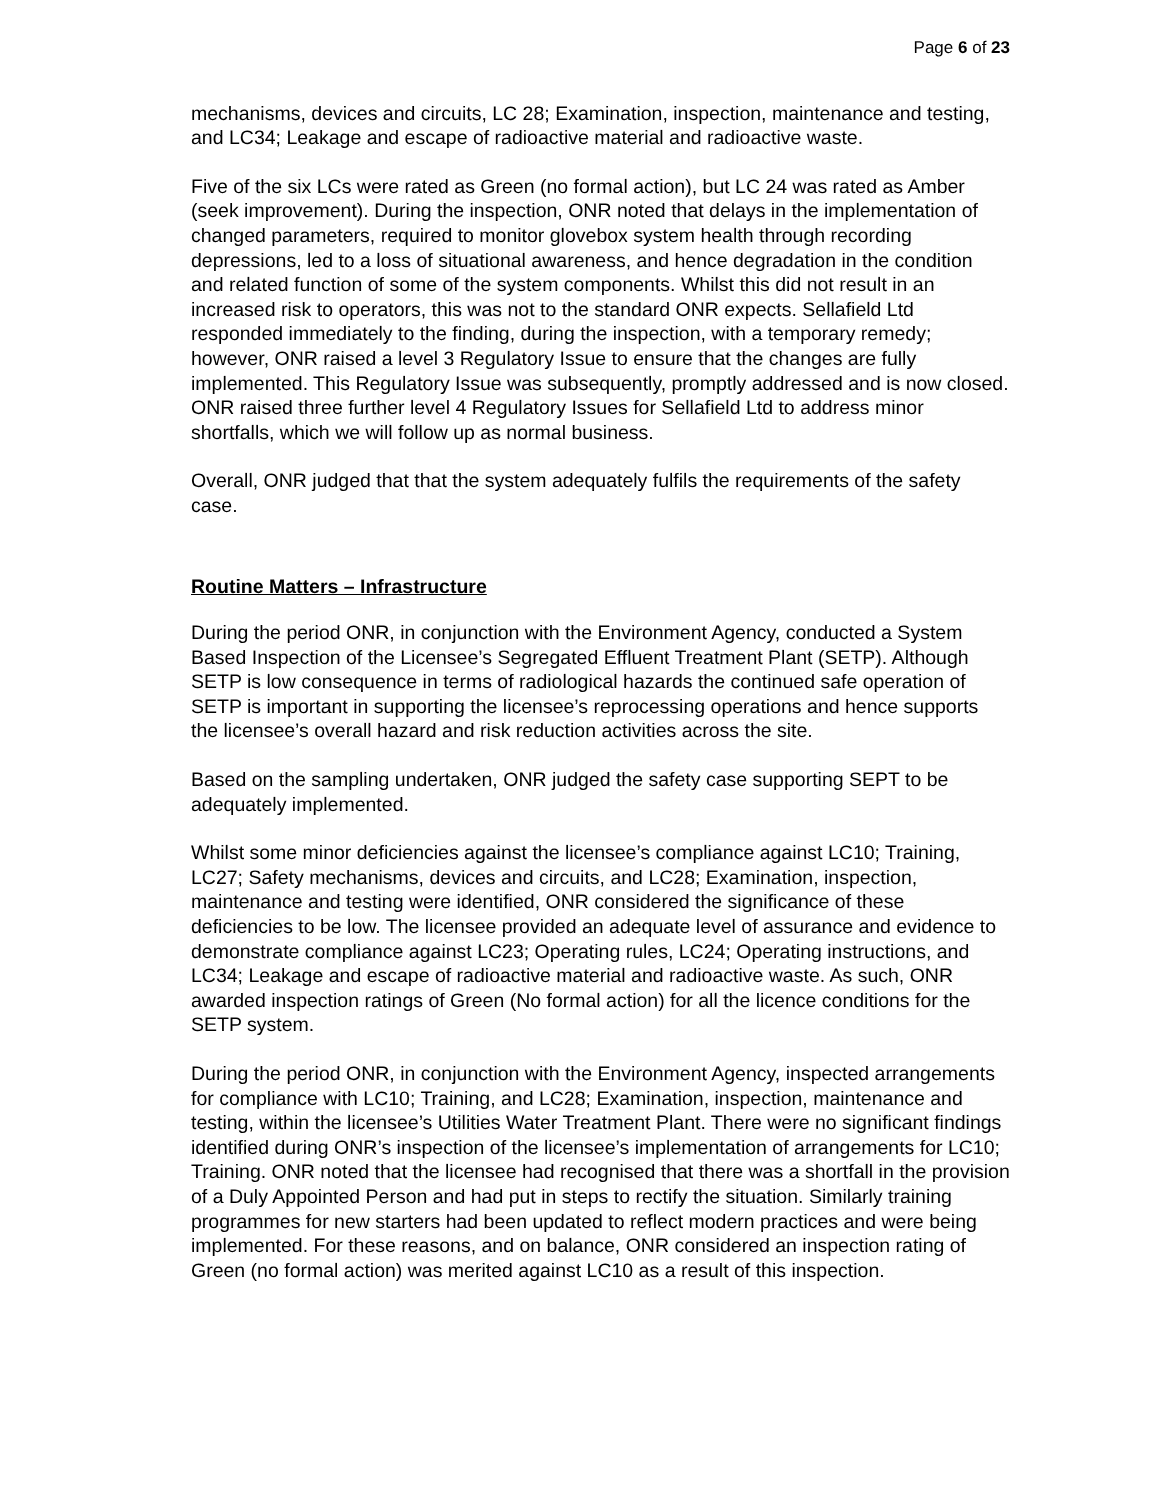Page 6 of 23
mechanisms, devices and circuits, LC 28; Examination, inspection, maintenance and testing, and LC34; Leakage and escape of radioactive material and radioactive waste.
Five of the six LCs were rated as Green (no formal action), but LC 24 was rated as Amber (seek improvement). During the inspection, ONR noted that delays in the implementation of changed parameters, required to monitor glovebox system health through recording depressions, led to a loss of situational awareness, and hence degradation in the condition and related function of some of the system components. Whilst this did not result in an increased risk to operators, this was not to the standard ONR expects. Sellafield Ltd responded immediately to the finding, during the inspection, with a temporary remedy; however, ONR raised a level 3 Regulatory Issue to ensure that the changes are fully implemented. This Regulatory Issue was subsequently, promptly addressed and is now closed. ONR raised three further level 4 Regulatory Issues for Sellafield Ltd to address minor shortfalls, which we will follow up as normal business.
Overall, ONR judged that that the system adequately fulfils the requirements of the safety case.
Routine Matters – Infrastructure
During the period ONR, in conjunction with the Environment Agency, conducted a System Based Inspection of the Licensee’s Segregated Effluent Treatment Plant (SETP). Although SETP is low consequence in terms of radiological hazards the continued safe operation of SETP is important in supporting the licensee’s reprocessing operations and hence supports the licensee’s overall hazard and risk reduction activities across the site.
Based on the sampling undertaken, ONR judged the safety case supporting SEPT to be adequately implemented.
Whilst some minor deficiencies against the licensee’s compliance against LC10; Training, LC27; Safety mechanisms, devices and circuits, and LC28; Examination, inspection, maintenance and testing were identified, ONR considered the significance of these deficiencies to be low. The licensee provided an adequate level of assurance and evidence to demonstrate compliance against LC23; Operating rules, LC24; Operating instructions, and LC34; Leakage and escape of radioactive material and radioactive waste. As such, ONR awarded inspection ratings of Green (No formal action) for all the licence conditions for the SETP system.
During the period ONR, in conjunction with the Environment Agency, inspected arrangements for compliance with LC10; Training, and LC28; Examination, inspection, maintenance and testing, within the licensee’s Utilities Water Treatment Plant. There were no significant findings identified during ONR’s inspection of the licensee’s implementation of arrangements for LC10; Training. ONR noted that the licensee had recognised that there was a shortfall in the provision of a Duly Appointed Person and had put in steps to rectify the situation. Similarly training programmes for new starters had been updated to reflect modern practices and were being implemented. For these reasons, and on balance, ONR considered an inspection rating of Green (no formal action) was merited against LC10 as a result of this inspection.